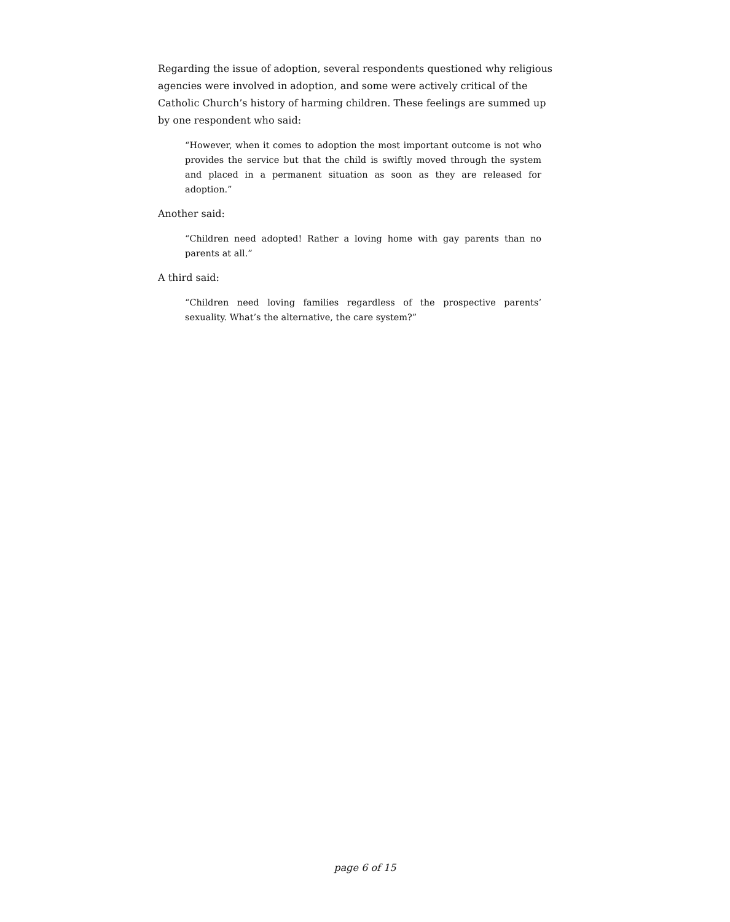Regarding the issue of adoption, several respondents questioned why religious agencies were involved in adoption, and some were actively critical of the Catholic Church’s history of harming children. These feelings are summed up by one respondent who said:
“However, when it comes to adoption the most important outcome is not who provides the service but that the child is swiftly moved through the system and placed in a permanent situation as soon as they are released for adoption.”
Another said:
“Children need adopted! Rather a loving home with gay parents than no parents at all.”
A third said:
“Children need loving families regardless of the prospective parents’ sexuality. What’s the alternative, the care system?”
page 6 of 15